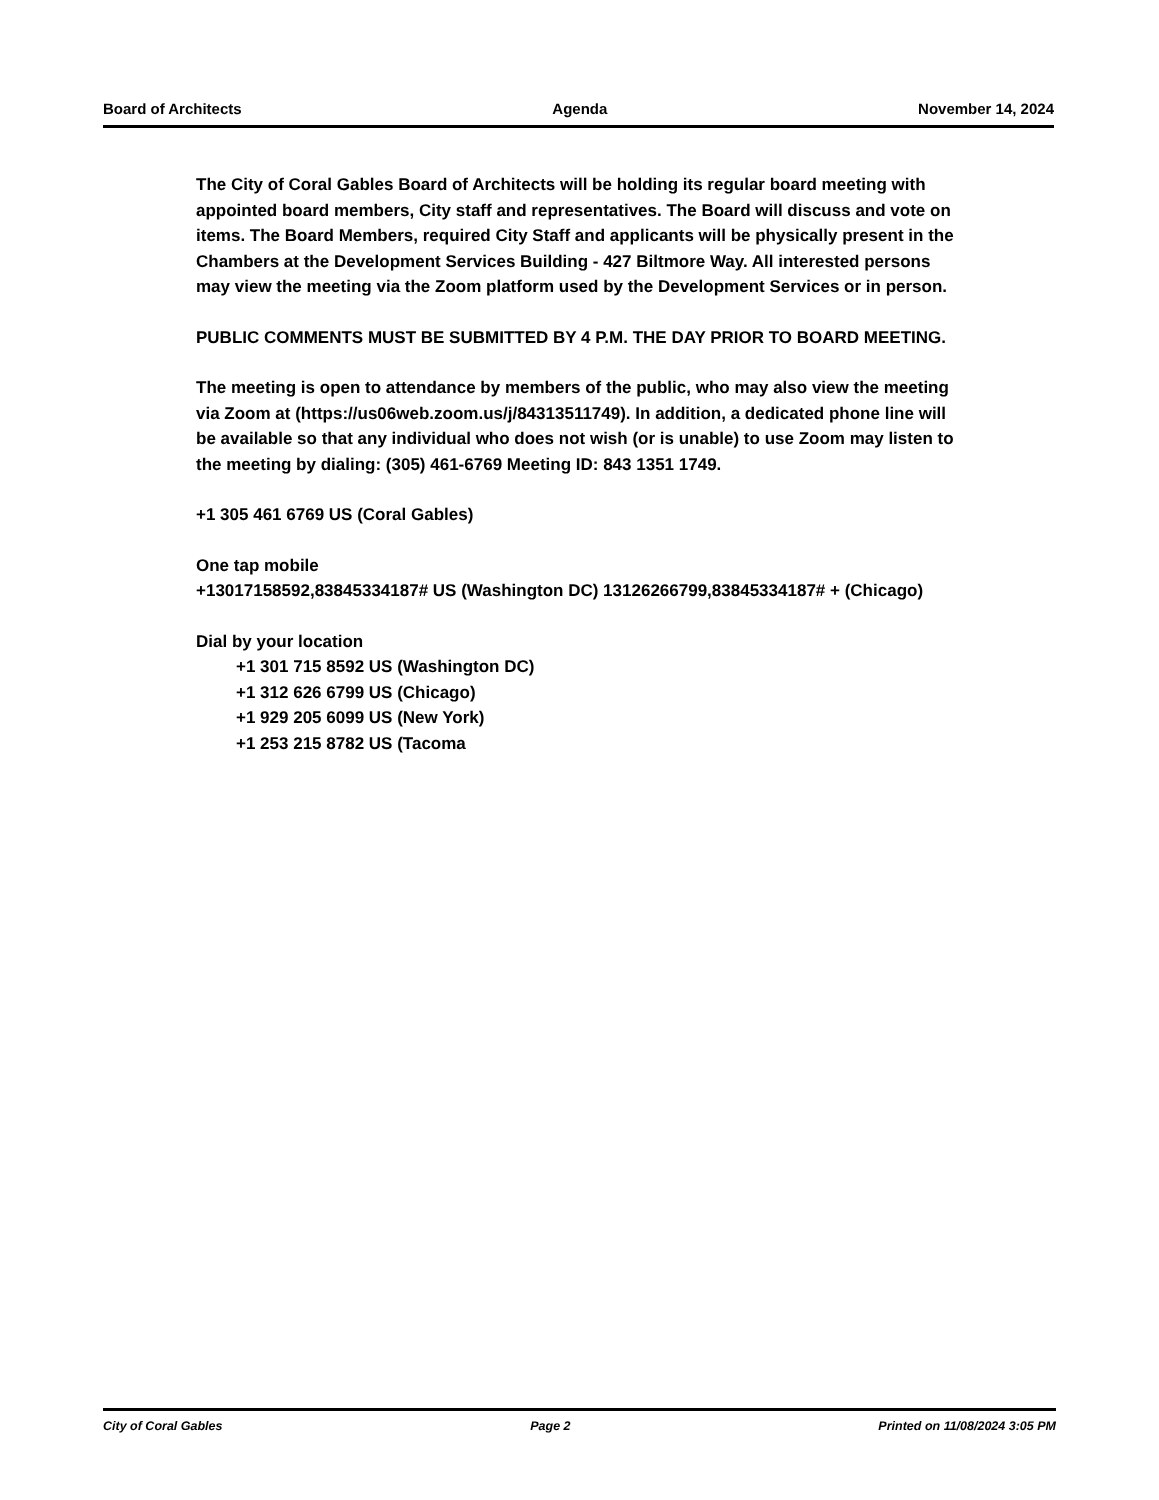Board of Architects Agenda November 14, 2024
The City of Coral Gables Board of Architects will be holding its regular board meeting with appointed board members, City staff and representatives. The Board will discuss and vote on items. The Board Members, required City Staff and applicants will be physically present in the Chambers at the Development Services Building - 427 Biltmore Way. All interested persons may view the meeting via the Zoom platform used by the Development Services or in person.
PUBLIC COMMENTS MUST BE SUBMITTED BY 4 P.M. THE DAY PRIOR TO BOARD MEETING.
The meeting is open to attendance by members of the public, who may also view the meeting via Zoom at (https://us06web.zoom.us/j/84313511749). In addition, a dedicated phone line will be available so that any individual who does not wish (or is unable) to use Zoom may listen to the meeting by dialing: (305) 461-6769 Meeting ID: 843 1351 1749.
+1 305 461 6769 US (Coral Gables)
One tap mobile
+13017158592,83845334187# US (Washington DC) 13126266799,83845334187# + (Chicago)
Dial by your location
+1 301 715 8592 US (Washington DC)
+1 312 626 6799 US (Chicago)
+1 929 205 6099 US (New York)
+1 253 215 8782 US (Tacoma
City of Coral Gables Page 2 Printed on 11/08/2024 3:05 PM